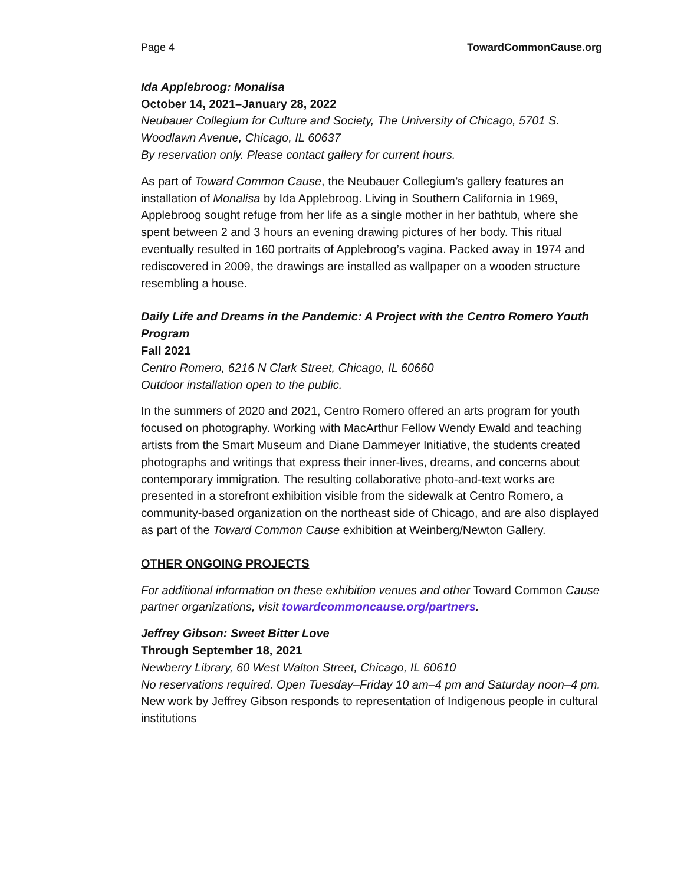Page 4 TowardCommonCause.org
Ida Applebroog: Monalisa
October 14, 2021–January 28, 2022
Neubauer Collegium for Culture and Society, The University of Chicago, 5701 S. Woodlawn Avenue, Chicago, IL 60637
By reservation only. Please contact gallery for current hours.
As part of Toward Common Cause, the Neubauer Collegium’s gallery features an installation of Monalisa by Ida Applebroog. Living in Southern California in 1969, Applebroog sought refuge from her life as a single mother in her bathtub, where she spent between 2 and 3 hours an evening drawing pictures of her body. This ritual eventually resulted in 160 portraits of Applebroog’s vagina. Packed away in 1974 and rediscovered in 2009, the drawings are installed as wallpaper on a wooden structure resembling a house.
Daily Life and Dreams in the Pandemic: A Project with the Centro Romero Youth Program
Fall 2021
Centro Romero, 6216 N Clark Street, Chicago, IL 60660
Outdoor installation open to the public.
In the summers of 2020 and 2021, Centro Romero offered an arts program for youth focused on photography. Working with MacArthur Fellow Wendy Ewald and teaching artists from the Smart Museum and Diane Dammeyer Initiative, the students created photographs and writings that express their inner-lives, dreams, and concerns about contemporary immigration. The resulting collaborative photo-and-text works are presented in a storefront exhibition visible from the sidewalk at Centro Romero, a community-based organization on the northeast side of Chicago, and are also displayed as part of the Toward Common Cause exhibition at Weinberg/Newton Gallery.
OTHER ONGOING PROJECTS
For additional information on these exhibition venues and other Toward Common Cause partner organizations, visit towardcommoncause.org/partners.
Jeffrey Gibson: Sweet Bitter Love
Through September 18, 2021
Newberry Library, 60 West Walton Street, Chicago, IL 60610
No reservations required. Open Tuesday–Friday 10 am–4 pm and Saturday noon–4 pm.
New work by Jeffrey Gibson responds to representation of Indigenous people in cultural institutions